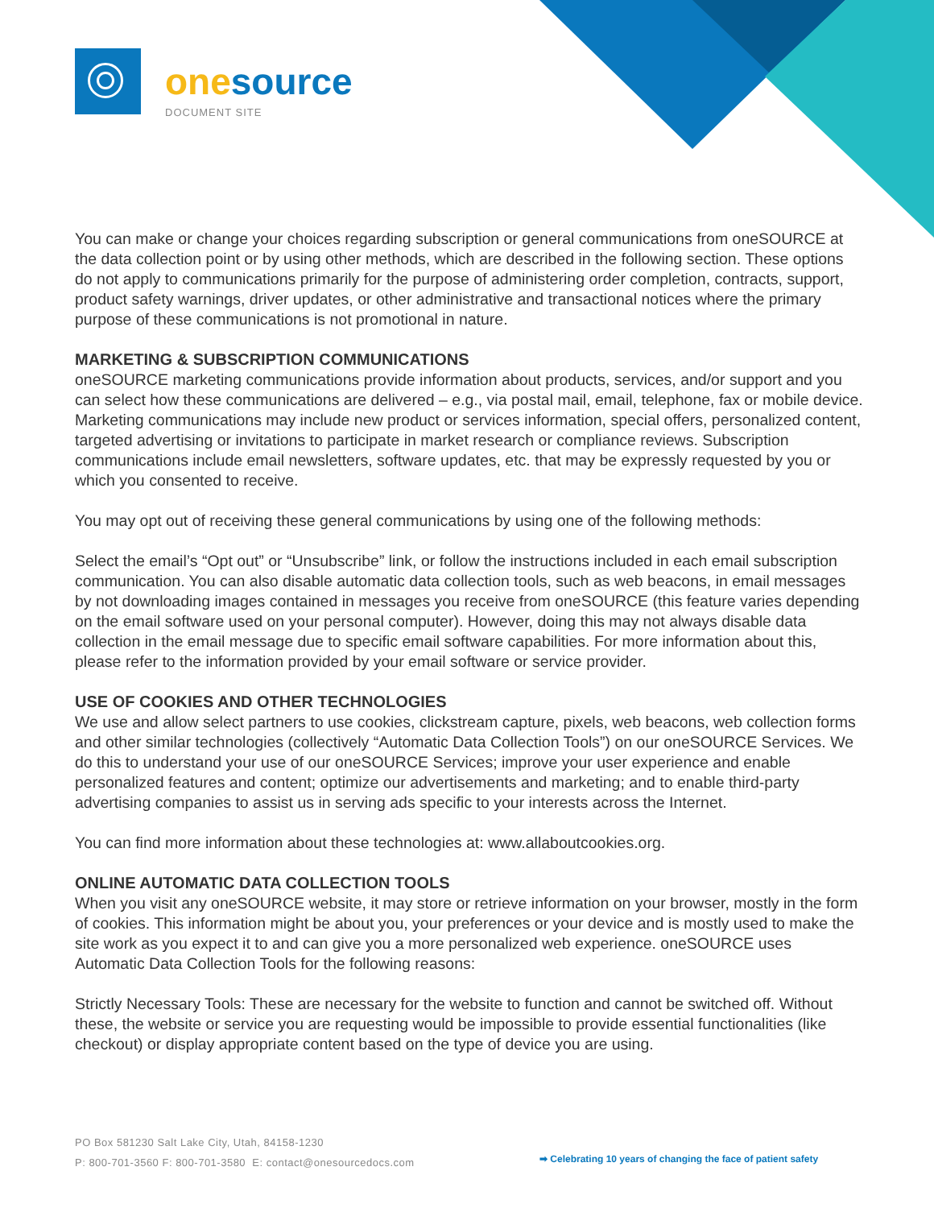one source
DOCUMENT SITE
You can make or change your choices regarding subscription or general communications from oneSOURCE at the data collection point or by using other methods, which are described in the following section. These options do not apply to communications primarily for the purpose of administering order completion, contracts, support, product safety warnings, driver updates, or other administrative and transactional notices where the primary purpose of these communications is not promotional in nature.
MARKETING & SUBSCRIPTION COMMUNICATIONS
oneSOURCE marketing communications provide information about products, services, and/or support and you can select how these communications are delivered – e.g., via postal mail, email, telephone, fax or mobile device. Marketing communications may include new product or services information, special offers, personalized content, targeted advertising or invitations to participate in market research or compliance reviews. Subscription communications include email newsletters, software updates, etc. that may be expressly requested by you or which you consented to receive.
You may opt out of receiving these general communications by using one of the following methods:
Select the email’s “Opt out” or “Unsubscribe” link, or follow the instructions included in each email subscription communication. You can also disable automatic data collection tools, such as web beacons, in email messages by not downloading images contained in messages you receive from oneSOURCE (this feature varies depending on the email software used on your personal computer). However, doing this may not always disable data collection in the email message due to specific email software capabilities. For more information about this, please refer to the information provided by your email software or service provider.
USE OF COOKIES AND OTHER TECHNOLOGIES
We use and allow select partners to use cookies, clickstream capture, pixels, web beacons, web collection forms and other similar technologies (collectively “Automatic Data Collection Tools”) on our oneSOURCE Services. We do this to understand your use of our oneSOURCE Services; improve your user experience and enable personalized features and content; optimize our advertisements and marketing; and to enable third-party advertising companies to assist us in serving ads specific to your interests across the Internet.
You can find more information about these technologies at: www.allaboutcookies.org.
ONLINE AUTOMATIC DATA COLLECTION TOOLS
When you visit any oneSOURCE website, it may store or retrieve information on your browser, mostly in the form of cookies. This information might be about you, your preferences or your device and is mostly used to make the site work as you expect it to and can give you a more personalized web experience. oneSOURCE uses Automatic Data Collection Tools for the following reasons:
Strictly Necessary Tools: These are necessary for the website to function and cannot be switched off. Without these, the website or service you are requesting would be impossible to provide essential functionalities (like checkout) or display appropriate content based on the type of device you are using.
PO Box 581230 Salt Lake City, Utah, 84158-1230
P: 800-701-3560 F: 800-701-3580 E: contact@onesourcedocs.com
➡ Celebrating 10 years of changing the face of patient safety